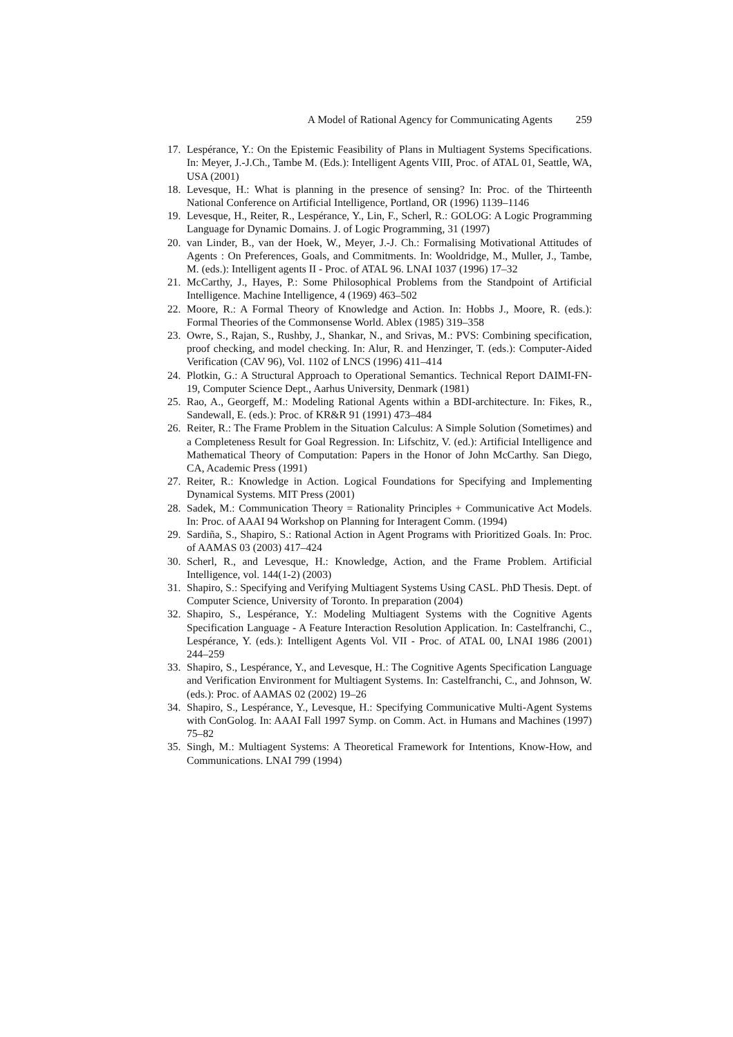A Model of Rational Agency for Communicating Agents 259
17.
Lespérance, Y.: On the Epistemic Feasibility of Plans in Multiagent Systems Specifications. In: Meyer, J.-J.Ch., Tambe M. (Eds.): Intelligent Agents VIII, Proc. of ATAL 01, Seattle, WA, USA (2001)
18.
Levesque, H.: What is planning in the presence of sensing? In: Proc. of the Thirteenth National Conference on Artificial Intelligence, Portland, OR (1996) 1139–1146
19.
Levesque, H., Reiter, R., Lespérance, Y., Lin, F., Scherl, R.: GOLOG: A Logic Programming Language for Dynamic Domains. J. of Logic Programming, 31 (1997)
20.
van Linder, B., van der Hoek, W., Meyer, J.-J. Ch.: Formalising Motivational Attitudes of Agents : On Preferences, Goals, and Commitments. In: Wooldridge, M., Muller, J., Tambe, M. (eds.): Intelligent agents II - Proc. of ATAL 96. LNAI 1037 (1996) 17–32
21.
McCarthy, J., Hayes, P.: Some Philosophical Problems from the Standpoint of Artificial Intelligence. Machine Intelligence, 4 (1969) 463–502
22.
Moore, R.: A Formal Theory of Knowledge and Action. In: Hobbs J., Moore, R. (eds.): Formal Theories of the Commonsense World. Ablex (1985) 319–358
23.
Owre, S., Rajan, S., Rushby, J., Shankar, N., and Srivas, M.: PVS: Combining specification, proof checking, and model checking. In: Alur, R. and Henzinger, T. (eds.): Computer-Aided Verification (CAV 96), Vol. 1102 of LNCS (1996) 411–414
24.
Plotkin, G.: A Structural Approach to Operational Semantics. Technical Report DAIMI-FN-19, Computer Science Dept., Aarhus University, Denmark (1981)
25.
Rao, A., Georgeff, M.: Modeling Rational Agents within a BDI-architecture. In: Fikes, R., Sandewall, E. (eds.): Proc. of KR&R 91 (1991) 473–484
26.
Reiter, R.: The Frame Problem in the Situation Calculus: A Simple Solution (Sometimes) and a Completeness Result for Goal Regression. In: Lifschitz, V. (ed.): Artificial Intelligence and Mathematical Theory of Computation: Papers in the Honor of John McCarthy. San Diego, CA, Academic Press (1991)
27.
Reiter, R.: Knowledge in Action. Logical Foundations for Specifying and Implementing Dynamical Systems. MIT Press (2001)
28.
Sadek, M.: Communication Theory = Rationality Principles + Communicative Act Models. In: Proc. of AAAI 94 Workshop on Planning for Interagent Comm. (1994)
29.
Sardiña, S., Shapiro, S.: Rational Action in Agent Programs with Prioritized Goals. In: Proc. of AAMAS 03 (2003) 417–424
30.
Scherl, R., and Levesque, H.: Knowledge, Action, and the Frame Problem. Artificial Intelligence, vol. 144(1-2) (2003)
31.
Shapiro, S.: Specifying and Verifying Multiagent Systems Using CASL. PhD Thesis. Dept. of Computer Science, University of Toronto. In preparation (2004)
32.
Shapiro, S., Lespérance, Y.: Modeling Multiagent Systems with the Cognitive Agents Specification Language - A Feature Interaction Resolution Application. In: Castelfranchi, C., Lespérance, Y. (eds.): Intelligent Agents Vol. VII - Proc. of ATAL 00, LNAI 1986 (2001) 244–259
33.
Shapiro, S., Lespérance, Y., and Levesque, H.: The Cognitive Agents Specification Language and Verification Environment for Multiagent Systems. In: Castelfranchi, C., and Johnson, W. (eds.): Proc. of AAMAS 02 (2002) 19–26
34.
Shapiro, S., Lespérance, Y., Levesque, H.: Specifying Communicative Multi-Agent Systems with ConGolog. In: AAAI Fall 1997 Symp. on Comm. Act. in Humans and Machines (1997) 75–82
35.
Singh, M.: Multiagent Systems: A Theoretical Framework for Intentions, Know-How, and Communications. LNAI 799 (1994)